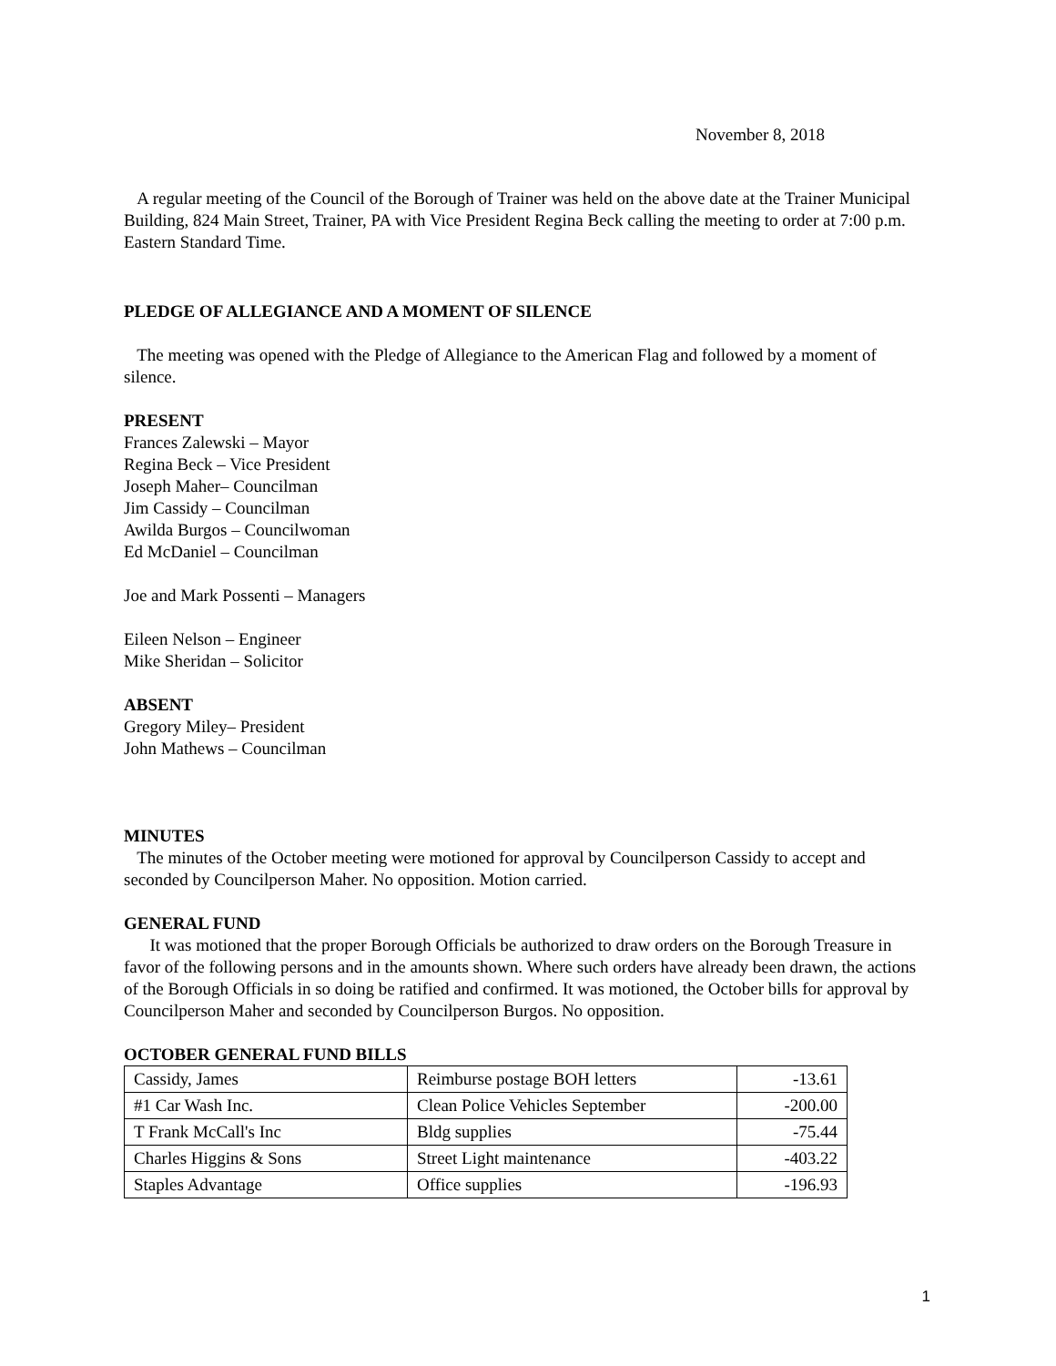November 8, 2018
A regular meeting of the Council of the Borough of Trainer was held on the above date at the Trainer Municipal Building, 824 Main Street, Trainer, PA with Vice President Regina Beck calling the meeting to order at 7:00 p.m. Eastern Standard Time.
PLEDGE OF ALLEGIANCE AND A MOMENT OF SILENCE
The meeting was opened with the Pledge of Allegiance to the American Flag and followed by a moment of silence.
PRESENT
Frances Zalewski – Mayor
Regina Beck – Vice President
Joseph Maher– Councilman
Jim Cassidy – Councilman
Awilda Burgos – Councilwoman
Ed McDaniel – Councilman
Joe and Mark Possenti – Managers
Eileen Nelson – Engineer
Mike Sheridan – Solicitor
ABSENT
Gregory Miley– President
John Mathews – Councilman
MINUTES
The minutes of the October meeting were motioned for approval by Councilperson Cassidy to accept and seconded by Councilperson Maher. No opposition. Motion carried.
GENERAL FUND
It was motioned that the proper Borough Officials be authorized to draw orders on the Borough Treasure in favor of the following persons and in the amounts shown. Where such orders have already been drawn, the actions of the Borough Officials in so doing be ratified and confirmed. It was motioned, the October bills for approval by Councilperson Maher and seconded by Councilperson Burgos. No opposition.
OCTOBER GENERAL FUND BILLS
| Cassidy, James | Reimburse postage BOH letters | -13.61 |
| #1 Car Wash Inc. | Clean Police Vehicles September | -200.00 |
| T Frank McCall's Inc | Bldg supplies | -75.44 |
| Charles Higgins & Sons | Street Light maintenance | -403.22 |
| Staples Advantage | Office supplies | -196.93 |
1